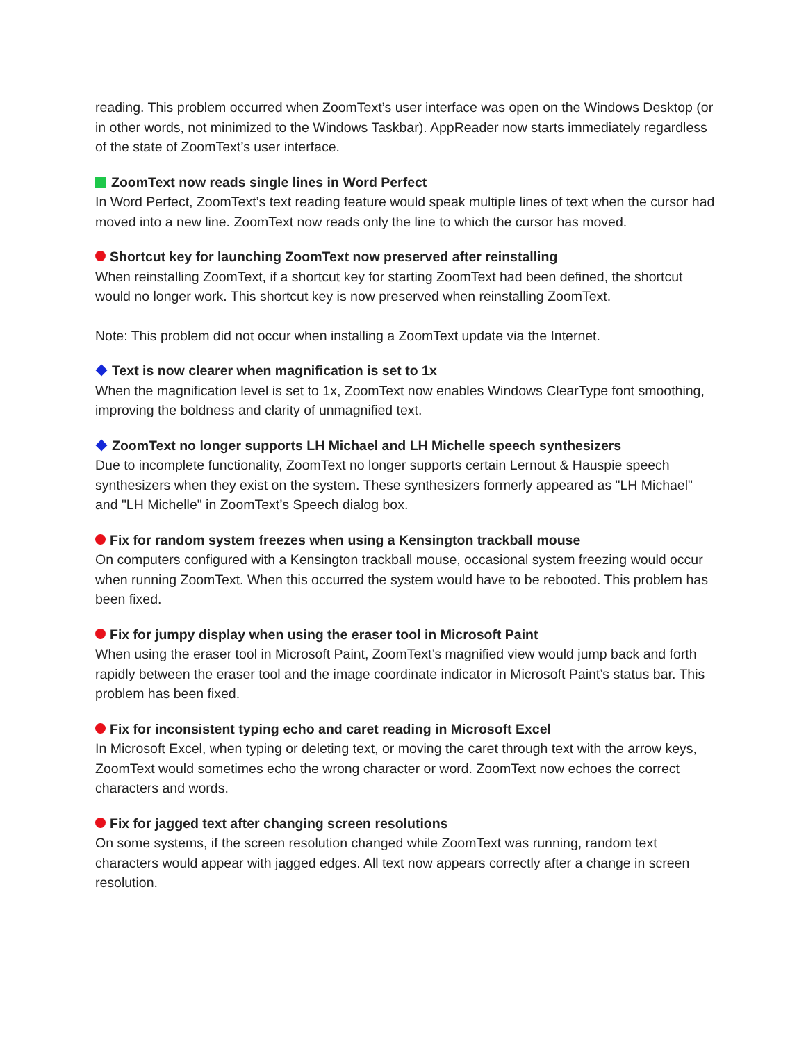reading. This problem occurred when ZoomText’s user interface was open on the Windows Desktop (or in other words, not minimized to the Windows Taskbar). AppReader now starts immediately regardless of the state of ZoomText’s user interface.
ZoomText now reads single lines in Word Perfect
In Word Perfect, ZoomText’s text reading feature would speak multiple lines of text when the cursor had moved into a new line. ZoomText now reads only the line to which the cursor has moved.
Shortcut key for launching ZoomText now preserved after reinstalling
When reinstalling ZoomText, if a shortcut key for starting ZoomText had been defined, the shortcut would no longer work. This shortcut key is now preserved when reinstalling ZoomText.
Note: This problem did not occur when installing a ZoomText update via the Internet.
Text is now clearer when magnification is set to 1x
When the magnification level is set to 1x, ZoomText now enables Windows ClearType font smoothing, improving the boldness and clarity of unmagnified text.
ZoomText no longer supports LH Michael and LH Michelle speech synthesizers
Due to incomplete functionality, ZoomText no longer supports certain Lernout & Hauspie speech synthesizers when they exist on the system. These synthesizers formerly appeared as "LH Michael" and "LH Michelle" in ZoomText’s Speech dialog box.
Fix for random system freezes when using a Kensington trackball mouse
On computers configured with a Kensington trackball mouse, occasional system freezing would occur when running ZoomText. When this occurred the system would have to be rebooted. This problem has been fixed.
Fix for jumpy display when using the eraser tool in Microsoft Paint
When using the eraser tool in Microsoft Paint, ZoomText’s magnified view would jump back and forth rapidly between the eraser tool and the image coordinate indicator in Microsoft Paint’s status bar. This problem has been fixed.
Fix for inconsistent typing echo and caret reading in Microsoft Excel
In Microsoft Excel, when typing or deleting text, or moving the caret through text with the arrow keys, ZoomText would sometimes echo the wrong character or word. ZoomText now echoes the correct characters and words.
Fix for jagged text after changing screen resolutions
On some systems, if the screen resolution changed while ZoomText was running, random text characters would appear with jagged edges. All text now appears correctly after a change in screen resolution.